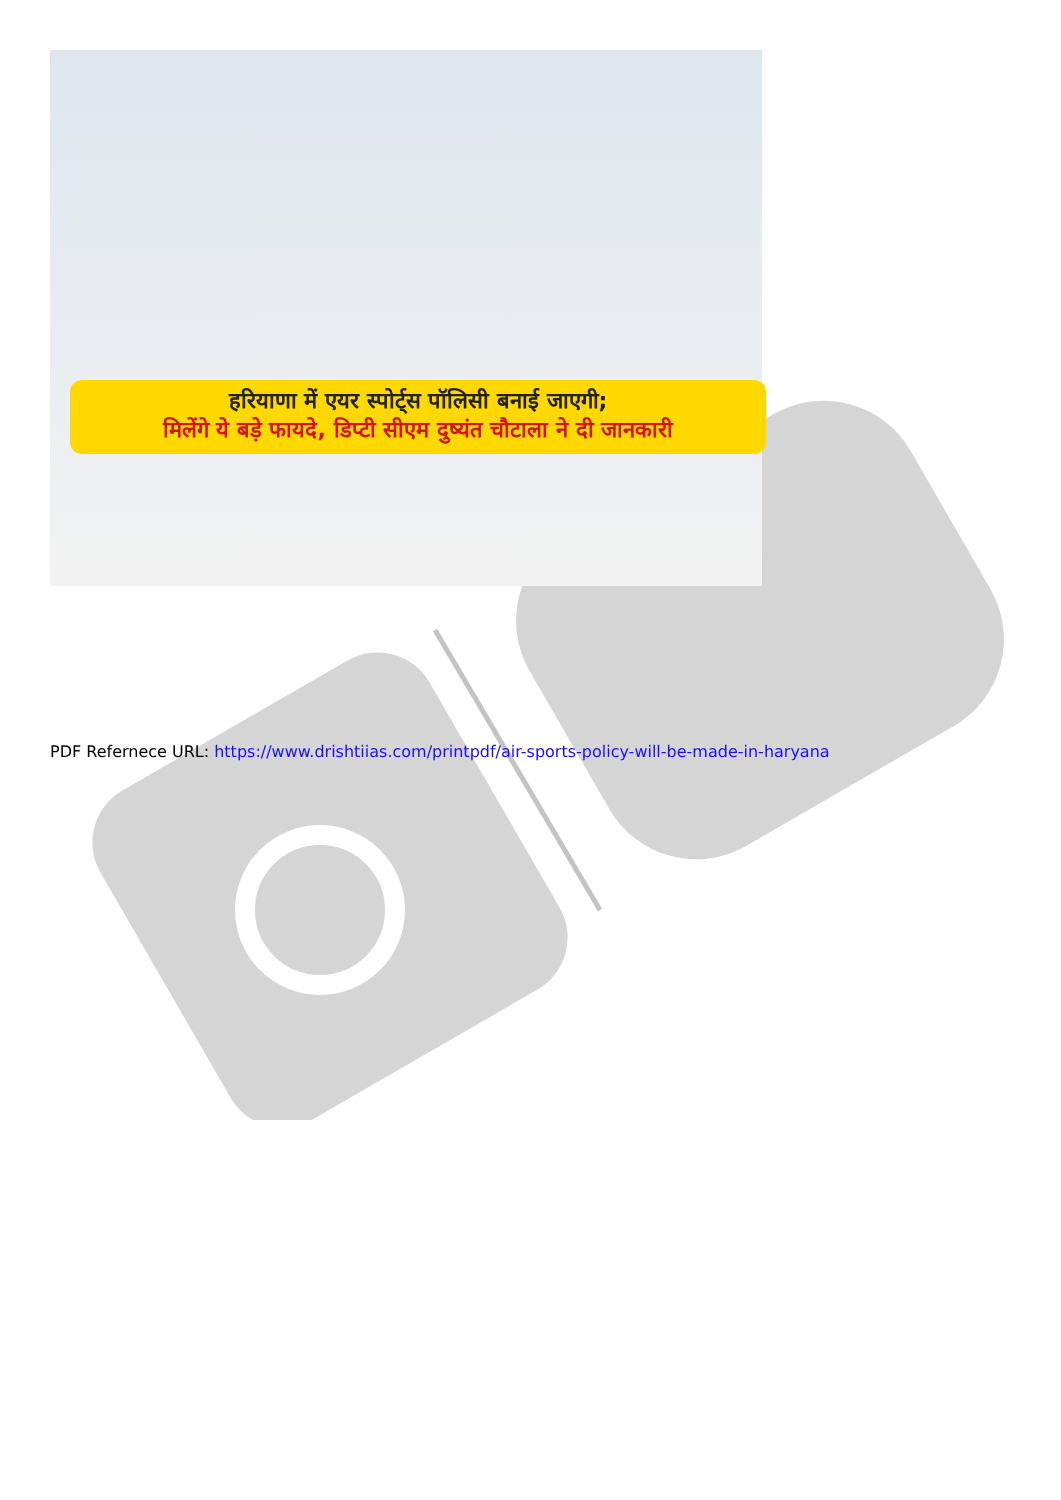हरियाणा में एयर स्पोर्ट्स पॉलिसी बनाई जाएगी;
मिलेंगे ये बड़े फायदे, डिप्टी सीएम दुष्यंत चौटाला ने दी जानकारी
PDF Refernece URL: https://www.drishtiias.com/printpdf/air-sports-policy-will-be-made-in-haryana